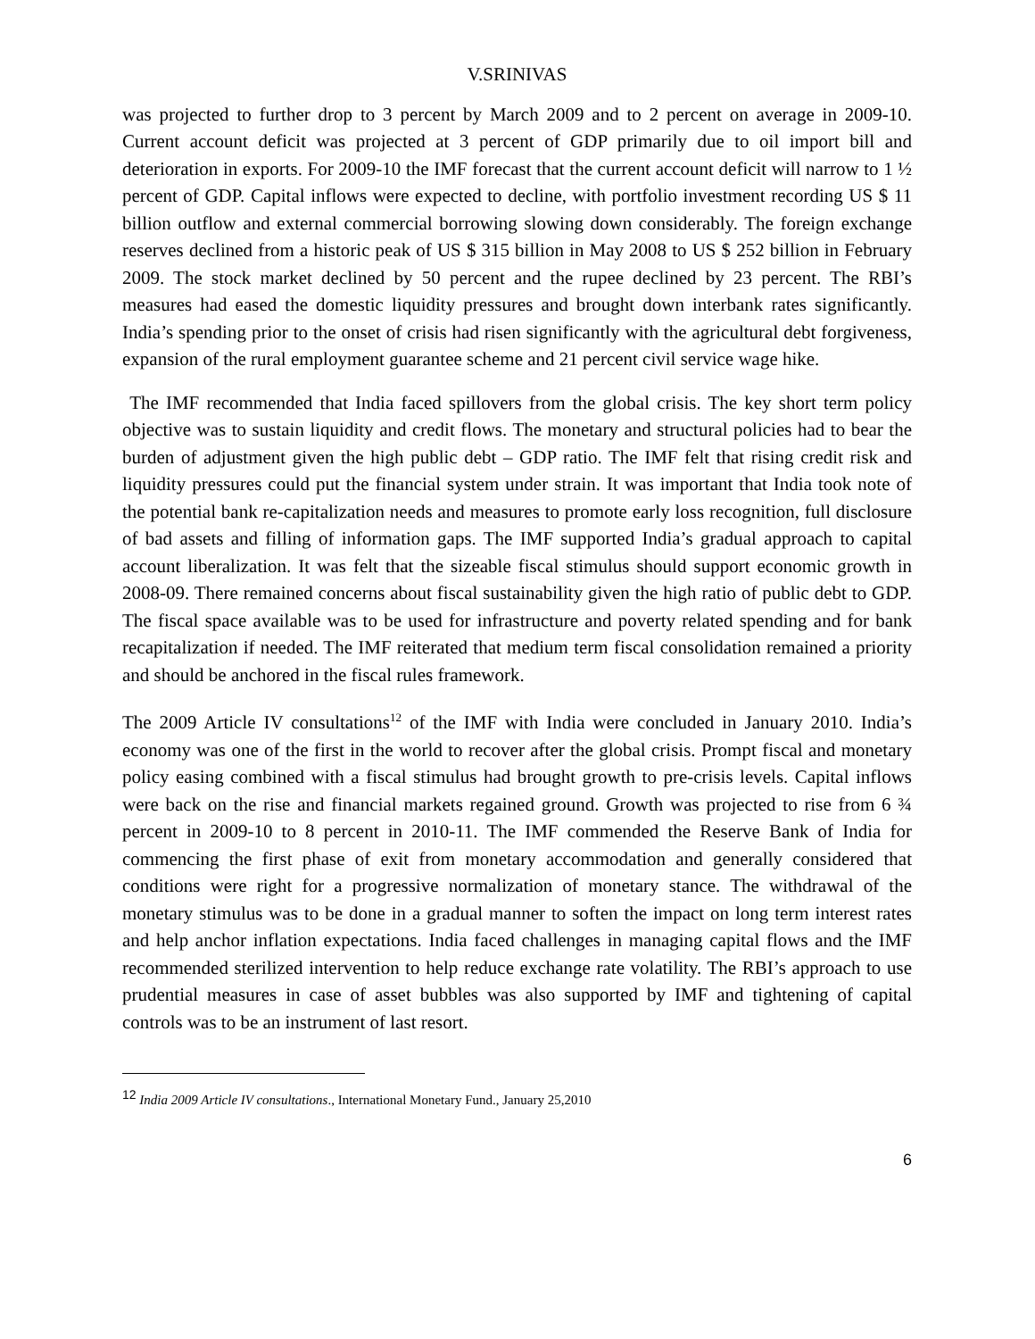V.SRINIVAS
was projected to further drop to 3 percent by March 2009 and to 2 percent on average in 2009-10. Current account deficit was projected at 3 percent of GDP primarily due to oil import bill and deterioration in exports. For 2009-10 the IMF forecast that the current account deficit will narrow to 1 ½ percent of GDP. Capital inflows were expected to decline, with portfolio investment recording US $ 11 billion outflow and external commercial borrowing slowing down considerably. The foreign exchange reserves declined from a historic peak of US $ 315 billion in May 2008 to US $ 252 billion in February 2009. The stock market declined by 50 percent and the rupee declined by 23 percent. The RBI’s measures had eased the domestic liquidity pressures and brought down interbank rates significantly. India’s spending prior to the onset of crisis had risen significantly with the agricultural debt forgiveness, expansion of the rural employment guarantee scheme and 21 percent civil service wage hike.
The IMF recommended that India faced spillovers from the global crisis. The key short term policy objective was to sustain liquidity and credit flows. The monetary and structural policies had to bear the burden of adjustment given the high public debt – GDP ratio. The IMF felt that rising credit risk and liquidity pressures could put the financial system under strain. It was important that India took note of the potential bank re-capitalization needs and measures to promote early loss recognition, full disclosure of bad assets and filling of information gaps. The IMF supported India’s gradual approach to capital account liberalization. It was felt that the sizeable fiscal stimulus should support economic growth in 2008-09. There remained concerns about fiscal sustainability given the high ratio of public debt to GDP. The fiscal space available was to be used for infrastructure and poverty related spending and for bank recapitalization if needed. The IMF reiterated that medium term fiscal consolidation remained a priority and should be anchored in the fiscal rules framework.
The 2009 Article IV consultations<sup>12</sup> of the IMF with India were concluded in January 2010. India’s economy was one of the first in the world to recover after the global crisis. Prompt fiscal and monetary policy easing combined with a fiscal stimulus had brought growth to pre-crisis levels. Capital inflows were back on the rise and financial markets regained ground. Growth was projected to rise from 6 ¾ percent in 2009-10 to 8 percent in 2010-11. The IMF commended the Reserve Bank of India for commencing the first phase of exit from monetary accommodation and generally considered that conditions were right for a progressive normalization of monetary stance. The withdrawal of the monetary stimulus was to be done in a gradual manner to soften the impact on long term interest rates and help anchor inflation expectations. India faced challenges in managing capital flows and the IMF recommended sterilized intervention to help reduce exchange rate volatility. The RBI’s approach to use prudential measures in case of asset bubbles was also supported by IMF and tightening of capital controls was to be an instrument of last resort.
<sup>12</sup> India 2009 Article IV consultations., International Monetary Fund., January 25,2010
6